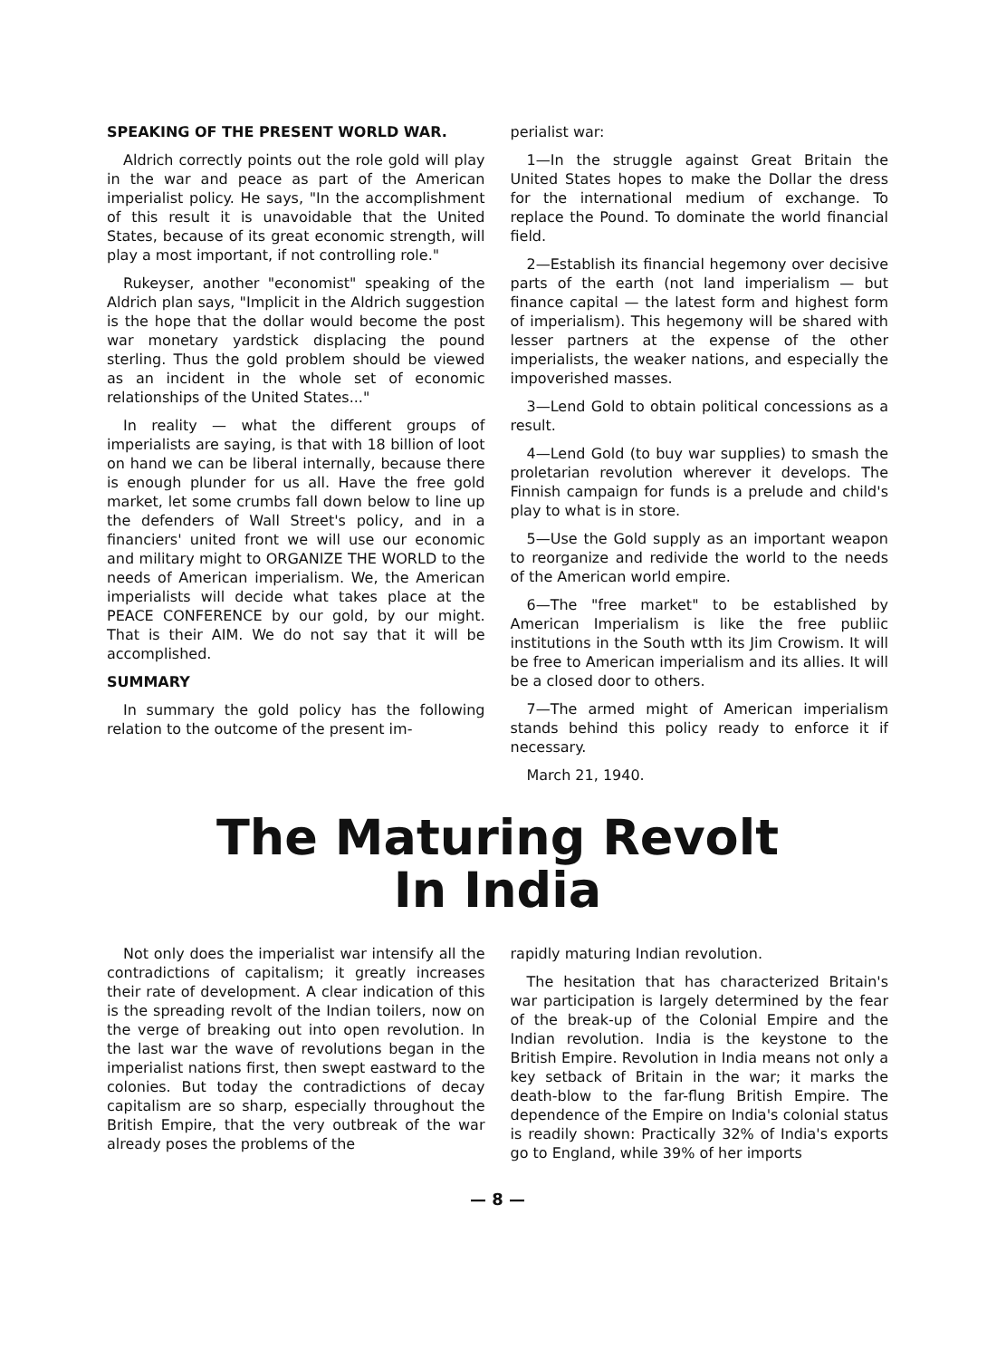SPEAKING OF THE PRESENT WORLD WAR.
Aldrich correctly points out the role gold will play in the war and peace as part of the American imperialist policy. He says, "In the accomplishment of this result it is unavoidable that the United States, because of its great economic strength, will play a most important, if not controlling role."
Rukeyser, another "economist" speaking of the Aldrich plan says, "Implicit in the Aldrich suggestion is the hope that the dollar would become the post war monetary yardstick displacing the pound sterling. Thus the gold problem should be viewed as an incident in the whole set of economic relationships of the United States..."
In reality — what the different groups of imperialists are saying, is that with 18 billion of loot on hand we can be liberal internally, because there is enough plunder for us all. Have the free gold market, let some crumbs fall down below to line up the defenders of Wall Street's policy, and in a financiers' united front we will use our economic and military might to ORGANIZE THE WORLD to the needs of American imperialism. We, the American imperialists will decide what takes place at the PEACE CONFERENCE by our gold, by our might. That is their AIM. We do not say that it will be accomplished.
SUMMARY
In summary the gold policy has the following relation to the outcome of the present im-
perialist war:
1—In the struggle against Great Britain the United States hopes to make the Dollar the dress for the international medium of exchange. To replace the Pound. To dominate the world financial field.
2—Establish its financial hegemony over decisive parts of the earth (not land imperialism — but finance capital — the latest form and highest form of imperialism). This hegemony will be shared with lesser partners at the expense of the other imperialists, the weaker nations, and especially the impoverished masses.
3—Lend Gold to obtain political concessions as a result.
4—Lend Gold (to buy war supplies) to smash the proletarian revolution wherever it develops. The Finnish campaign for funds is a prelude and child's play to what is in store.
5—Use the Gold supply as an important weapon to reorganize and redivide the world to the needs of the American world empire.
6—The "free market" to be established by American Imperialism is like the free publiic institutions in the South wtth its Jim Crowism. It will be free to American imperialism and its allies. It will be a closed door to others.
7—The armed might of American imperialism stands behind this policy ready to enforce it if necessary.
March 21, 1940.
The Maturing Revolt
In India
Not only does the imperialist war intensify all the contradictions of capitalism; it greatly increases their rate of development. A clear indication of this is the spreading revolt of the Indian toilers, now on the verge of breaking out into open revolution. In the last war the wave of revolutions began in the imperialist nations first, then swept eastward to the colonies. But today the contradictions of decay capitalism are so sharp, especially throughout the British Empire, that the very outbreak of the war already poses the problems of the
rapidly maturing Indian revolution.
The hesitation that has characterized Britain's war participation is largely determined by the fear of the break-up of the Colonial Empire and the Indian revolution. India is the keystone to the British Empire. Revolution in India means not only a key setback of Britain in the war; it marks the death-blow to the far-flung British Empire. The dependence of the Empire on India's colonial status is readily shown: Practically 32% of India's exports go to England, while 39% of her imports
— 8 —